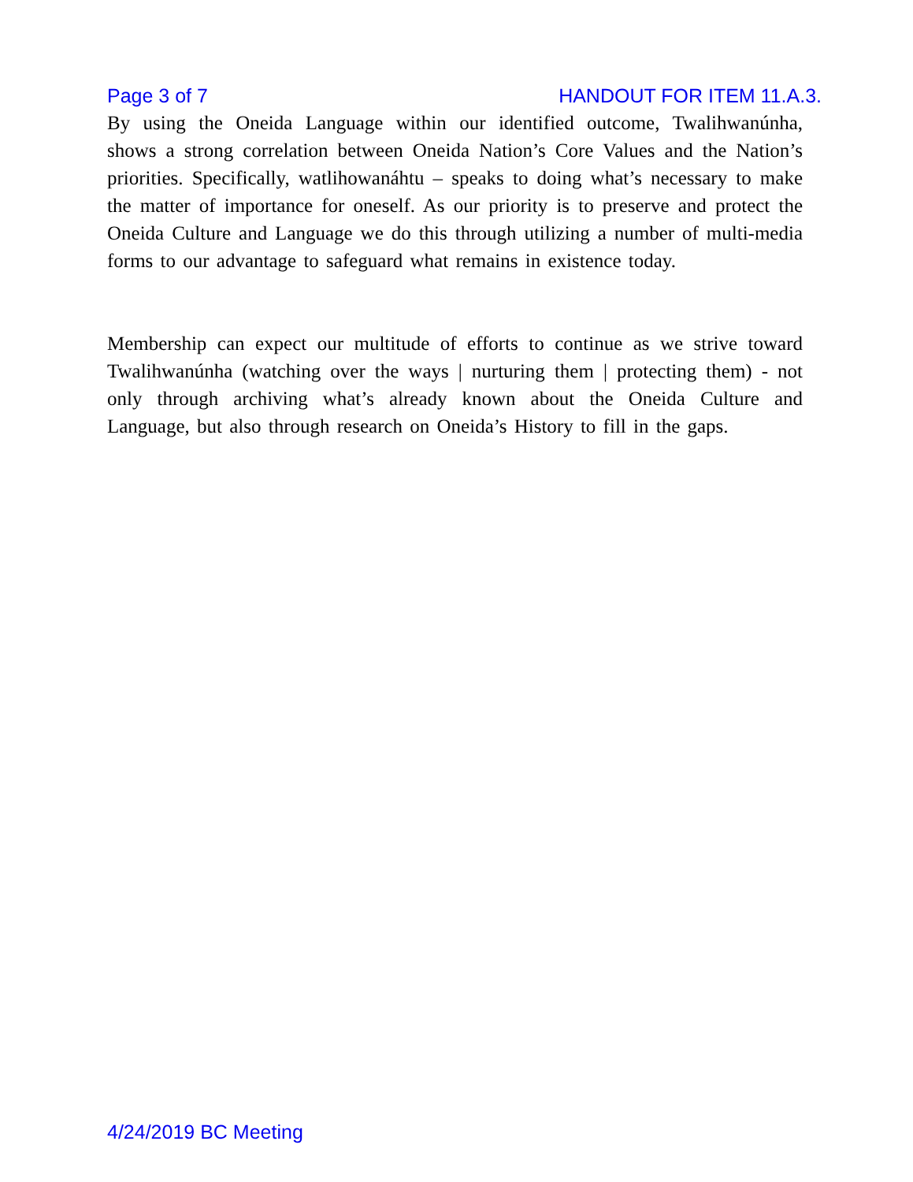Page 3 of 7 HANDOUT FOR ITEM 11.A.3.
By using the Oneida Language within our identified outcome, Twalihwanúnha, shows a strong correlation between Oneida Nation’s Core Values and the Nation’s priorities. Specifically, watlihowanáhtu – speaks to doing what’s necessary to make the matter of importance for oneself. As our priority is to preserve and protect the Oneida Culture and Language we do this through utilizing a number of multi-media forms to our advantage to safeguard what remains in existence today.
Membership can expect our multitude of efforts to continue as we strive toward Twalihwanúnha (watching over the ways | nurturing them | protecting them) - not only through archiving what’s already known about the Oneida Culture and Language, but also through research on Oneida’s History to fill in the gaps.
4/24/2019 BC Meeting